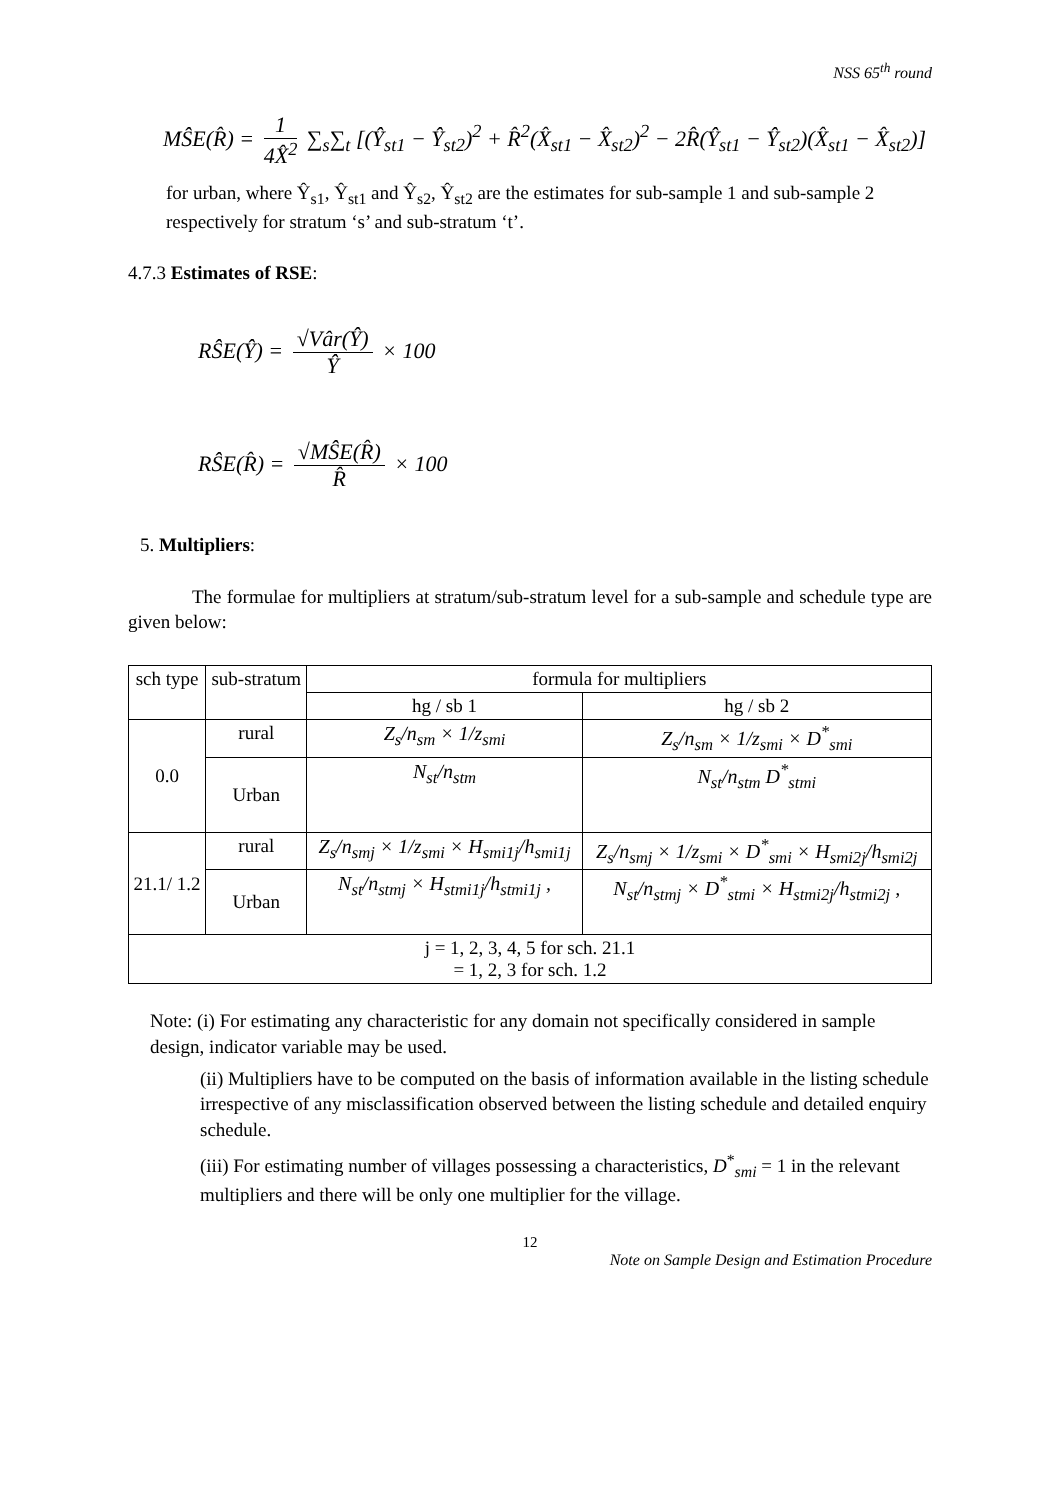NSS 65<sup>th</sup> round
MŜE(R̂) = 1 4X̂<sup>2</sup> ∑<sub>s</sub>∑<sub>t</sub> [(Ŷ<sub>st1</sub> − Ŷ<sub>st2</sub>)<sup>2</sup> + R̂<sup>2</sup>(X̂<sub>st1</sub> − X̂<sub>st2</sub>)<sup>2</sup> − 2R̂(Ŷ<sub>st1</sub> − Ŷ<sub>st2</sub>)(X̂<sub>st1</sub> − X̂<sub>st2</sub>)]
for urban, where Ŷ<sub>s1</sub>, Ŷ<sub>st1</sub> and Ŷ<sub>s2</sub>, Ŷ<sub>st2</sub> are the estimates for sub-sample 1 and sub-sample 2 respectively for stratum ‘s’ and sub-stratum ‘t’.
4.7.3 Estimates of RSE:
RŜE(Ŷ) = √Vâr(Ŷ) Ŷ × 100
RŜE(R̂) = √MŜE(R̂) R̂ × 100
5. Multipliers:
The formulae for multipliers at stratum/sub-stratum level for a sub-sample and schedule type are given below:
| sch type | sub-stratum | formula for multipliers | |
| --- | --- | --- | --- |
| | | hg / sb 1 | hg / sb 2 |
| 0.0 | rural | Z<sub>s</sub>/n<sub>sm</sub> × 1/z<sub>smi</sub> | Z<sub>s</sub>/n<sub>sm</sub> × 1/z<sub>smi</sub> × D<sup>*</sup><sub>smi</sub> |
| | Urban | N<sub>st</sub>/n<sub>stm</sub> | N<sub>st</sub>/n<sub>stm</sub> D<sup>*</sup><sub>stmi</sub> |
| 21.1/ 1.2 | rural | Z<sub>s</sub>/n<sub>smj</sub> × 1/z<sub>smi</sub> × H<sub>smi1j</sub>/h<sub>smi1j</sub> | Z<sub>s</sub>/n<sub>smj</sub> × 1/z<sub>smi</sub> × D<sup>*</sup><sub>smi</sub> × H<sub>smi2j</sub>/h<sub>smi2j</sub> |
| | Urban | N<sub>st</sub>/n<sub>stmj</sub> × H<sub>stmi1j</sub>/h<sub>stmi1j</sub> , | N<sub>st</sub>/n<sub>stmj</sub> × D<sup>*</sup><sub>stmi</sub> × H<sub>stmi2j</sub>/h<sub>stmi2j</sub> , |
| j = 1, 2, 3, 4, 5 for sch. 21.1 = 1, 2, 3 for sch. 1.2 | | | |
Note: (i) For estimating any characteristic for any domain not specifically considered in sample design, indicator variable may be used.
(ii) Multipliers have to be computed on the basis of information available in the listing schedule irrespective of any misclassification observed between the listing schedule and detailed enquiry schedule.
(iii) For estimating number of villages possessing a characteristics, D<sup>*</sup><sub>smi</sub> = 1 in the relevant multipliers and there will be only one multiplier for the village.
12
Note on Sample Design and Estimation Procedure